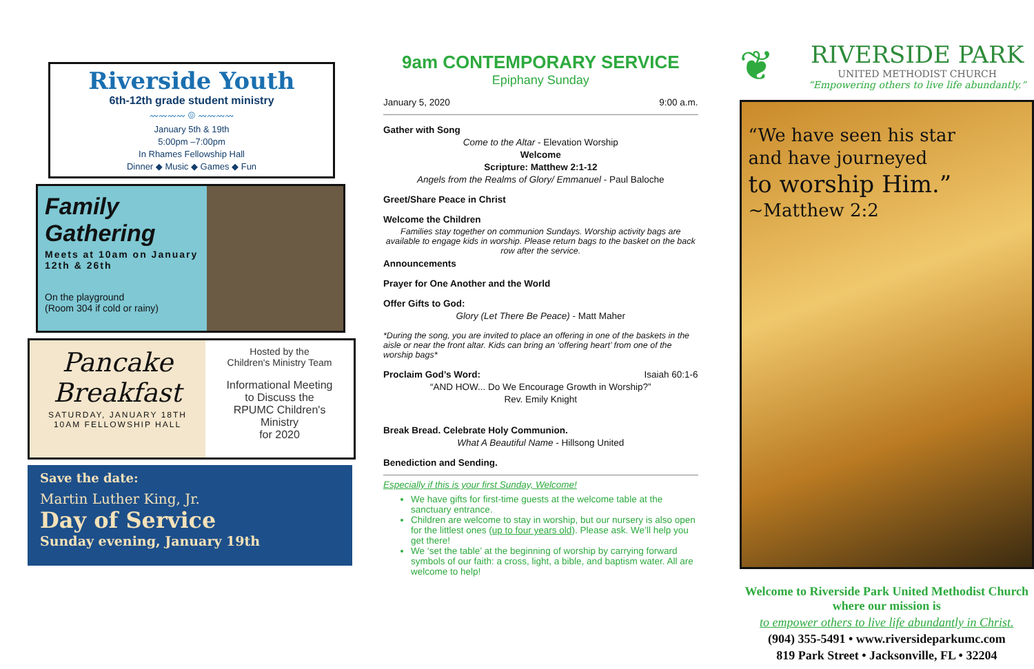Riverside Youth
6th-12th grade student ministry
〰〰〰〰 ◎ 〰〰〰〰
January 5th & 19th
5:00pm –7:00pm
In Rhames Fellowship Hall
Dinner ◆ Music ◆ Games ◆ Fun
Family Gathering
Meets at 10am on January 12th & 26th
On the playground
(Room 304 if cold or rainy)
Pancake Breakfast
SATURDAY, JANUARY 18TH
10AM FELLOWSHIP HALL
Hosted by the
Children's Ministry Team
Informational Meeting
to Discuss the
RPUMC Children's
Ministry
for 2020
Save the date:
Martin Luther King, Jr.
Day of Service
Sunday evening, January 19th
9am CONTEMPORARY SERVICE
Epiphany Sunday
January 5, 2020 9:00 a.m.
Gather with Song
Come to the Altar - Elevation Worship
Welcome
Scripture: Matthew 2:1-12
Angels from the Realms of Glory/ Emmanuel - Paul Baloche
Greet/Share Peace in Christ
Welcome the Children
Families stay together on communion Sundays. Worship activity bags are available to engage kids in worship. Please return bags to the basket on the back row after the service.
Announcements
Prayer for One Another and the World
Offer Gifts to God:
Glory (Let There Be Peace) - Matt Maher
*During the song, you are invited to place an offering in one of the baskets in the aisle or near the front altar. Kids can bring an ‘offering heart’ from one of the worship bags*
Proclaim God’s Word: Isaiah 60:1-6
“AND HOW... Do We Encourage Growth in Worship?”
Rev. Emily Knight
Break Bread. Celebrate Holy Communion.
What A Beautiful Name - Hillsong United
Benediction and Sending.
Especially if this is your first Sunday, Welcome!
We have gifts for first-time guests at the welcome table at the sanctuary entrance.
Children are welcome to stay in worship, but our nursery is also open for the littlest ones (up to four years old). Please ask. We’ll help you get there!
We ‘set the table’ at the beginning of worship by carrying forward symbols of our faith: a cross, light, a bible, and baptism water. All are welcome to help!
❦
RIVERSIDE PARK
UNITED METHODIST CHURCH
“Empowering others to live life abundantly.”
“We have seen his star
and have journeyed
to worship Him.”
~Matthew 2:2
Welcome to Riverside Park United Methodist Church
where our mission is
to empower others to live life abundantly in Christ.
(904) 355-5491 • www.riversideparkumc.com
819 Park Street • Jacksonville, FL • 32204